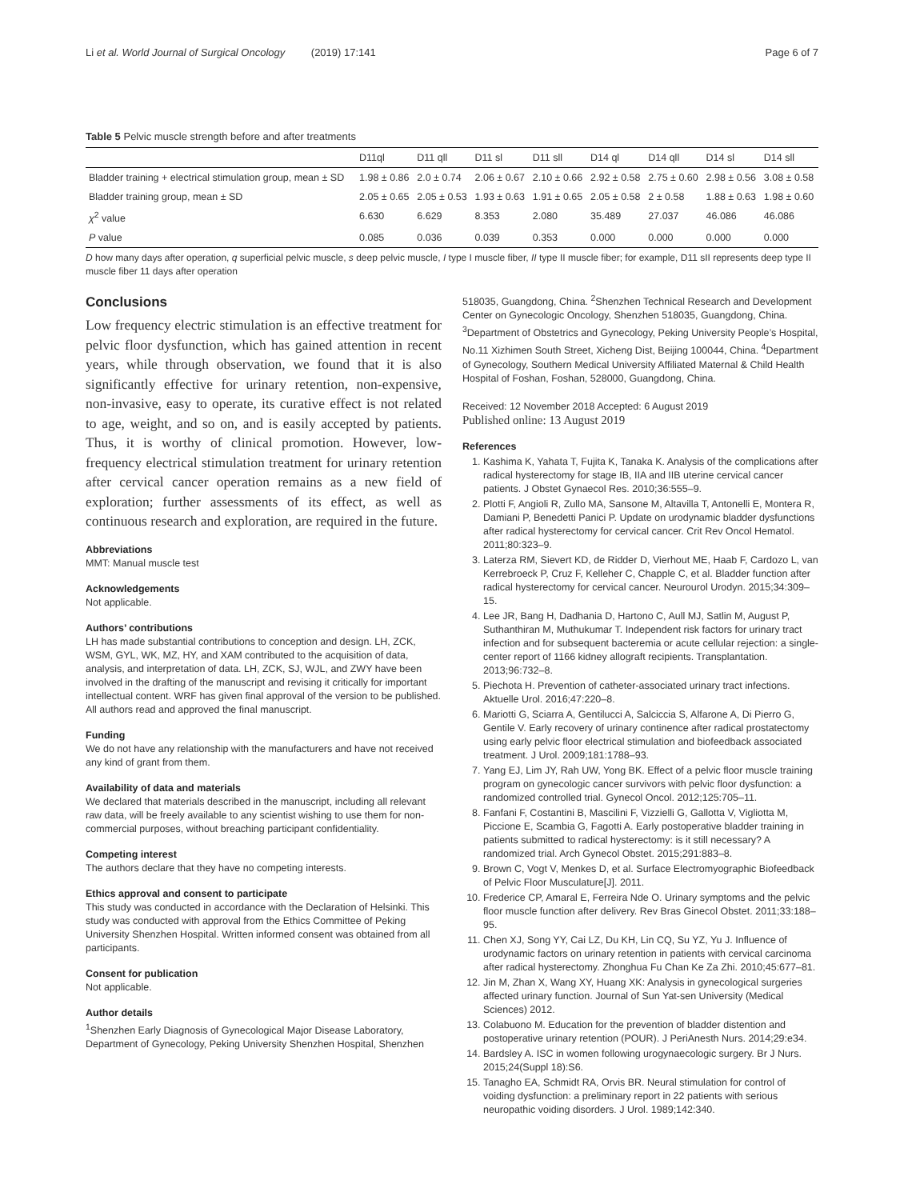Li et al. World Journal of Surgical Oncology (2019) 17:141 Page 6 of 7
Table 5 Pelvic muscle strength before and after treatments
| | D11ql | D11 qll | D11 sl | D11 sll | D14 ql | D14 qll | D14 sl | D14 sll |
| --- | --- | --- | --- | --- | --- | --- | --- | --- |
| Bladder training + electrical stimulation group, mean ± SD | 1.98 ± 0.86 | 2.0 ± 0.74 | 2.06 ± 0.67 | 2.10 ± 0.66 | 2.92 ± 0.58 | 2.75 ± 0.60 | 2.98 ± 0.56 | 3.08 ± 0.58 |
| Bladder training group, mean ± SD | 2.05 ± 0.65 | 2.05 ± 0.53 | 1.93 ± 0.63 | 1.91 ± 0.65 | 2.05 ± 0.58 | 2 ± 0.58 | 1.88 ± 0.63 | 1.98 ± 0.60 |
| χ<sup>2</sup> value | 6.630 | 6.629 | 8.353 | 2.080 | 35.489 | 27.037 | 46.086 | 46.086 |
| P value | 0.085 | 0.036 | 0.039 | 0.353 | 0.000 | 0.000 | 0.000 | 0.000 |
D how many days after operation, q superficial pelvic muscle, s deep pelvic muscle, I type I muscle fiber, II type II muscle fiber; for example, D11 sII represents deep type II muscle fiber 11 days after operation
Conclusions
Low frequency electric stimulation is an effective treatment for pelvic floor dysfunction, which has gained attention in recent years, while through observation, we found that it is also significantly effective for urinary retention, non-expensive, non-invasive, easy to operate, its curative effect is not related to age, weight, and so on, and is easily accepted by patients. Thus, it is worthy of clinical promotion. However, low-frequency electrical stimulation treatment for urinary retention after cervical cancer operation remains as a new field of exploration; further assessments of its effect, as well as continuous research and exploration, are required in the future.
Abbreviations
MMT: Manual muscle test
Acknowledgements
Not applicable.
Authors’ contributions
LH has made substantial contributions to conception and design. LH, ZCK, WSM, GYL, WK, MZ, HY, and XAM contributed to the acquisition of data, analysis, and interpretation of data. LH, ZCK, SJ, WJL, and ZWY have been involved in the drafting of the manuscript and revising it critically for important intellectual content. WRF has given final approval of the version to be published. All authors read and approved the final manuscript.
Funding
We do not have any relationship with the manufacturers and have not received any kind of grant from them.
Availability of data and materials
We declared that materials described in the manuscript, including all relevant raw data, will be freely available to any scientist wishing to use them for non-commercial purposes, without breaching participant confidentiality.
Competing interest
The authors declare that they have no competing interests.
Ethics approval and consent to participate
This study was conducted in accordance with the Declaration of Helsinki. This study was conducted with approval from the Ethics Committee of Peking University Shenzhen Hospital. Written informed consent was obtained from all participants.
Consent for publication
Not applicable.
Author details
<sup>1</sup> Shenzhen Early Diagnosis of Gynecological Major Disease Laboratory, Department of Gynecology, Peking University Shenzhen Hospital, Shenzhen
518035, Guangdong, China. <sup>2</sup>Shenzhen Technical Research and Development Center on Gynecologic Oncology, Shenzhen 518035, Guangdong, China. <sup>3</sup>Department of Obstetrics and Gynecology, Peking University People’s Hospital, No.11 Xizhimen South Street, Xicheng Dist, Beijing 100044, China. <sup>4</sup>Department of Gynecology, Southern Medical University Affiliated Maternal & Child Health Hospital of Foshan, Foshan, 528000, Guangdong, China.
Received: 12 November 2018 Accepted: 6 August 2019
Published online: 13 August 2019
References
1. Kashima K, Yahata T, Fujita K, Tanaka K. Analysis of the complications after radical hysterectomy for stage IB, IIA and IIB uterine cervical cancer patients. J Obstet Gynaecol Res. 2010;36:555–9.
2. Plotti F, Angioli R, Zullo MA, Sansone M, Altavilla T, Antonelli E, Montera R, Damiani P, Benedetti Panici P. Update on urodynamic bladder dysfunctions after radical hysterectomy for cervical cancer. Crit Rev Oncol Hematol. 2011;80:323–9.
3. Laterza RM, Sievert KD, de Ridder D, Vierhout ME, Haab F, Cardozo L, van Kerrebroeck P, Cruz F, Kelleher C, Chapple C, et al. Bladder function after radical hysterectomy for cervical cancer. Neurourol Urodyn. 2015;34:309–15.
4. Lee JR, Bang H, Dadhania D, Hartono C, Aull MJ, Satlin M, August P, Suthanthiran M, Muthukumar T. Independent risk factors for urinary tract infection and for subsequent bacteremia or acute cellular rejection: a single-center report of 1166 kidney allograft recipients. Transplantation. 2013;96:732–8.
5. Piechota H. Prevention of catheter-associated urinary tract infections. Aktuelle Urol. 2016;47:220–8.
6. Mariotti G, Sciarra A, Gentilucci A, Salciccia S, Alfarone A, Di Pierro G, Gentile V. Early recovery of urinary continence after radical prostatectomy using early pelvic floor electrical stimulation and biofeedback associated treatment. J Urol. 2009;181:1788–93.
7. Yang EJ, Lim JY, Rah UW, Yong BK. Effect of a pelvic floor muscle training program on gynecologic cancer survivors with pelvic floor dysfunction: a randomized controlled trial. Gynecol Oncol. 2012;125:705–11.
8. Fanfani F, Costantini B, Mascilini F, Vizzielli G, Gallotta V, Vigliotta M, Piccione E, Scambia G, Fagotti A. Early postoperative bladder training in patients submitted to radical hysterectomy: is it still necessary? A randomized trial. Arch Gynecol Obstet. 2015;291:883–8.
9. Brown C, Vogt V, Menkes D, et al. Surface Electromyographic Biofeedback of Pelvic Floor Musculature[J]. 2011.
10. Frederice CP, Amaral E, Ferreira Nde O. Urinary symptoms and the pelvic floor muscle function after delivery. Rev Bras Ginecol Obstet. 2011;33:188–95.
11. Chen XJ, Song YY, Cai LZ, Du KH, Lin CQ, Su YZ, Yu J. Influence of urodynamic factors on urinary retention in patients with cervical carcinoma after radical hysterectomy. Zhonghua Fu Chan Ke Za Zhi. 2010;45:677–81.
12. Jin M, Zhan X, Wang XY, Huang XK: Analysis in gynecological surgeries affected urinary function. Journal of Sun Yat-sen University (Medical Sciences) 2012.
13. Colabuono M. Education for the prevention of bladder distention and postoperative urinary retention (POUR). J PeriAnesth Nurs. 2014;29:e34.
14. Bardsley A. ISC in women following urogynaecologic surgery. Br J Nurs. 2015;24(Suppl 18):S6.
15. Tanagho EA, Schmidt RA, Orvis BR. Neural stimulation for control of voiding dysfunction: a preliminary report in 22 patients with serious neuropathic voiding disorders. J Urol. 1989;142:340.